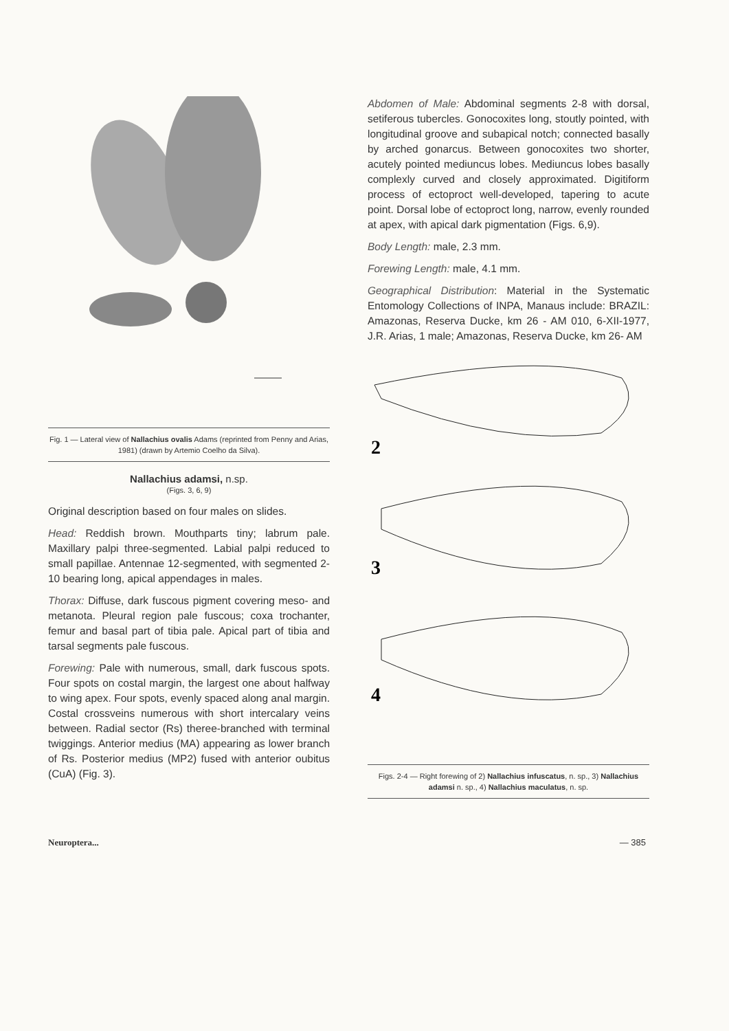Fig. 1 — Lateral view of Nallachius ovalis Adams (reprinted from Penny and Arias, 1981) (drawn by Artemio Coelho da Silva).
Nallachius adamsi, n.sp.
(Figs. 3, 6, 9)
Original description based on four males on slides.
Head: Reddish brown. Mouthparts tiny; labrum pale. Maxillary palpi three-segmented. Labial palpi reduced to small papillae. Antennae 12-segmented, with segmented 2-10 bearing long, apical appendages in males.
Thorax: Diffuse, dark fuscous pigment covering meso- and metanota. Pleural region pale fuscous; coxa trochanter, femur and basal part of tibia pale. Apical part of tibia and tarsal segments pale fuscous.
Forewing: Pale with numerous, small, dark fuscous spots. Four spots on costal margin, the largest one about halfway to wing apex. Four spots, evenly spaced along anal margin. Costal crossveins numerous with short intercalary veins between. Radial sector (Rs) theree-branched with terminal twiggings. Anterior medius (MA) appearing as lower branch of Rs. Posterior medius (MP2) fused with anterior oubitus (CuA) (Fig. 3).
Abdomen of Male: Abdominal segments 2-8 with dorsal, setiferous tubercles. Gonocoxites long, stoutly pointed, with longitudinal groove and subapical notch; connected basally by arched gonarcus. Between gonocoxites two shorter, acutely pointed mediuncus lobes. Mediuncus lobes basally complexly curved and closely approximated. Digitiform process of ectoproct well-developed, tapering to acute point. Dorsal lobe of ectoproct long, narrow, evenly rounded at apex, with apical dark pigmentation (Figs. 6,9).
Body Length: male, 2.3 mm.
Forewing Length: male, 4.1 mm.
Geographical Distribution: Material in the Systematic Entomology Collections of INPA, Manaus include: BRAZIL: Amazonas, Reserva Ducke, km 26 - AM 010, 6-XII-1977, J.R. Arias, 1 male; Amazonas, Reserva Ducke, km 26- AM
2
3
4
Figs. 2-4 — Right forewing of 2) Nallachius infuscatus, n. sp., 3) Nallachius adamsi n. sp., 4) Nallachius maculatus, n. sp.
Neuroptera... — 385